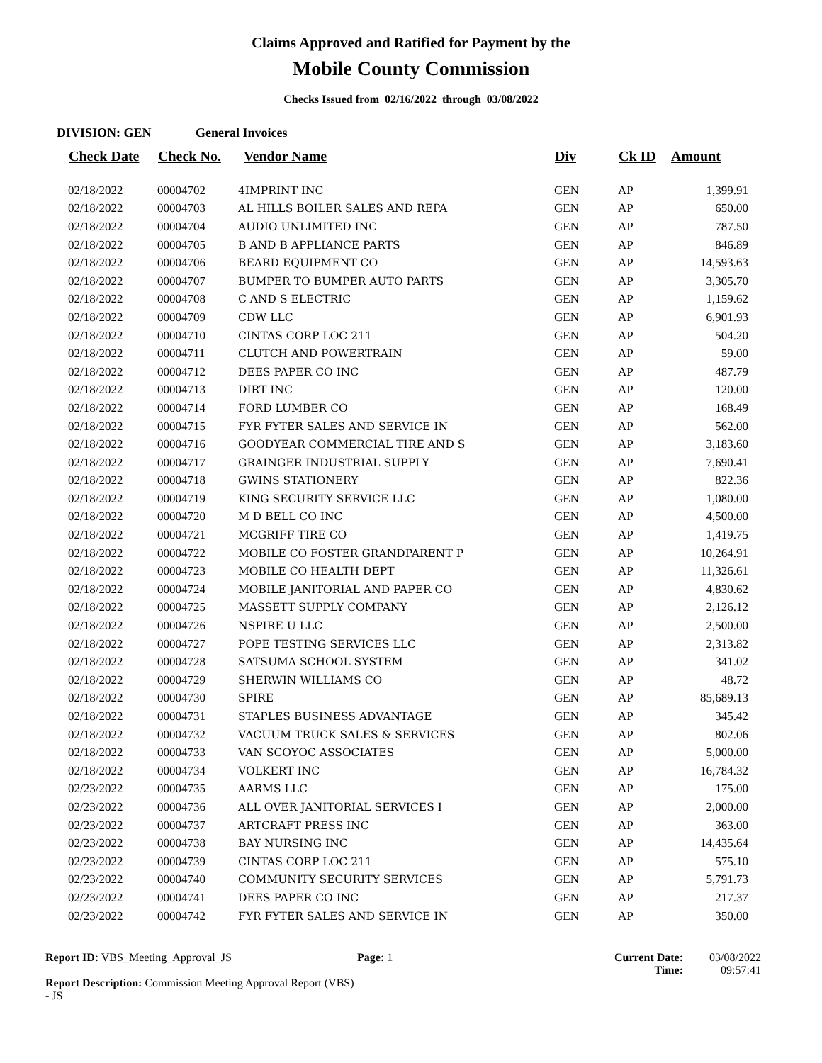Claims Approved and Ratified for Payment by the
Mobile County Commission
Checks Issued from 02/16/2022 through 03/08/2022
DIVISION: GEN General Invoices
| Check Date | Check No. | Vendor Name | Div | Ck ID | Amount |
| --- | --- | --- | --- | --- | --- |
| 02/18/2022 | 00004702 | 4IMPRINT INC | GEN | AP | 1,399.91 |
| 02/18/2022 | 00004703 | AL HILLS BOILER SALES AND REPA | GEN | AP | 650.00 |
| 02/18/2022 | 00004704 | AUDIO UNLIMITED INC | GEN | AP | 787.50 |
| 02/18/2022 | 00004705 | B AND B APPLIANCE PARTS | GEN | AP | 846.89 |
| 02/18/2022 | 00004706 | BEARD EQUIPMENT CO | GEN | AP | 14,593.63 |
| 02/18/2022 | 00004707 | BUMPER TO BUMPER AUTO PARTS | GEN | AP | 3,305.70 |
| 02/18/2022 | 00004708 | C AND S ELECTRIC | GEN | AP | 1,159.62 |
| 02/18/2022 | 00004709 | CDW LLC | GEN | AP | 6,901.93 |
| 02/18/2022 | 00004710 | CINTAS CORP LOC 211 | GEN | AP | 504.20 |
| 02/18/2022 | 00004711 | CLUTCH AND POWERTRAIN | GEN | AP | 59.00 |
| 02/18/2022 | 00004712 | DEES PAPER CO INC | GEN | AP | 487.79 |
| 02/18/2022 | 00004713 | DIRT INC | GEN | AP | 120.00 |
| 02/18/2022 | 00004714 | FORD LUMBER CO | GEN | AP | 168.49 |
| 02/18/2022 | 00004715 | FYR FYTER SALES AND SERVICE IN | GEN | AP | 562.00 |
| 02/18/2022 | 00004716 | GOODYEAR COMMERCIAL TIRE AND S | GEN | AP | 3,183.60 |
| 02/18/2022 | 00004717 | GRAINGER INDUSTRIAL SUPPLY | GEN | AP | 7,690.41 |
| 02/18/2022 | 00004718 | GWINS STATIONERY | GEN | AP | 822.36 |
| 02/18/2022 | 00004719 | KING SECURITY SERVICE LLC | GEN | AP | 1,080.00 |
| 02/18/2022 | 00004720 | M D BELL CO INC | GEN | AP | 4,500.00 |
| 02/18/2022 | 00004721 | MCGRIFF TIRE CO | GEN | AP | 1,419.75 |
| 02/18/2022 | 00004722 | MOBILE CO FOSTER GRANDPARENT P | GEN | AP | 10,264.91 |
| 02/18/2022 | 00004723 | MOBILE CO HEALTH DEPT | GEN | AP | 11,326.61 |
| 02/18/2022 | 00004724 | MOBILE JANITORIAL AND PAPER CO | GEN | AP | 4,830.62 |
| 02/18/2022 | 00004725 | MASSETT SUPPLY COMPANY | GEN | AP | 2,126.12 |
| 02/18/2022 | 00004726 | NSPIRE U LLC | GEN | AP | 2,500.00 |
| 02/18/2022 | 00004727 | POPE TESTING SERVICES LLC | GEN | AP | 2,313.82 |
| 02/18/2022 | 00004728 | SATSUMA SCHOOL SYSTEM | GEN | AP | 341.02 |
| 02/18/2022 | 00004729 | SHERWIN WILLIAMS CO | GEN | AP | 48.72 |
| 02/18/2022 | 00004730 | SPIRE | GEN | AP | 85,689.13 |
| 02/18/2022 | 00004731 | STAPLES BUSINESS ADVANTAGE | GEN | AP | 345.42 |
| 02/18/2022 | 00004732 | VACUUM TRUCK SALES & SERVICES | GEN | AP | 802.06 |
| 02/18/2022 | 00004733 | VAN SCOYOC ASSOCIATES | GEN | AP | 5,000.00 |
| 02/18/2022 | 00004734 | VOLKERT INC | GEN | AP | 16,784.32 |
| 02/23/2022 | 00004735 | AARMS LLC | GEN | AP | 175.00 |
| 02/23/2022 | 00004736 | ALL OVER JANITORIAL SERVICES I | GEN | AP | 2,000.00 |
| 02/23/2022 | 00004737 | ARTCRAFT PRESS INC | GEN | AP | 363.00 |
| 02/23/2022 | 00004738 | BAY NURSING INC | GEN | AP | 14,435.64 |
| 02/23/2022 | 00004739 | CINTAS CORP LOC 211 | GEN | AP | 575.10 |
| 02/23/2022 | 00004740 | COMMUNITY SECURITY SERVICES | GEN | AP | 5,791.73 |
| 02/23/2022 | 00004741 | DEES PAPER CO INC | GEN | AP | 217.37 |
| 02/23/2022 | 00004742 | FYR FYTER SALES AND SERVICE IN | GEN | AP | 350.00 |
Report ID: VBS_Meeting_Approval_JS
Report Description: Commission Meeting Approval Report (VBS) - JS
Page: 1 Current Date:
Time:
03/08/2022
09:57:41